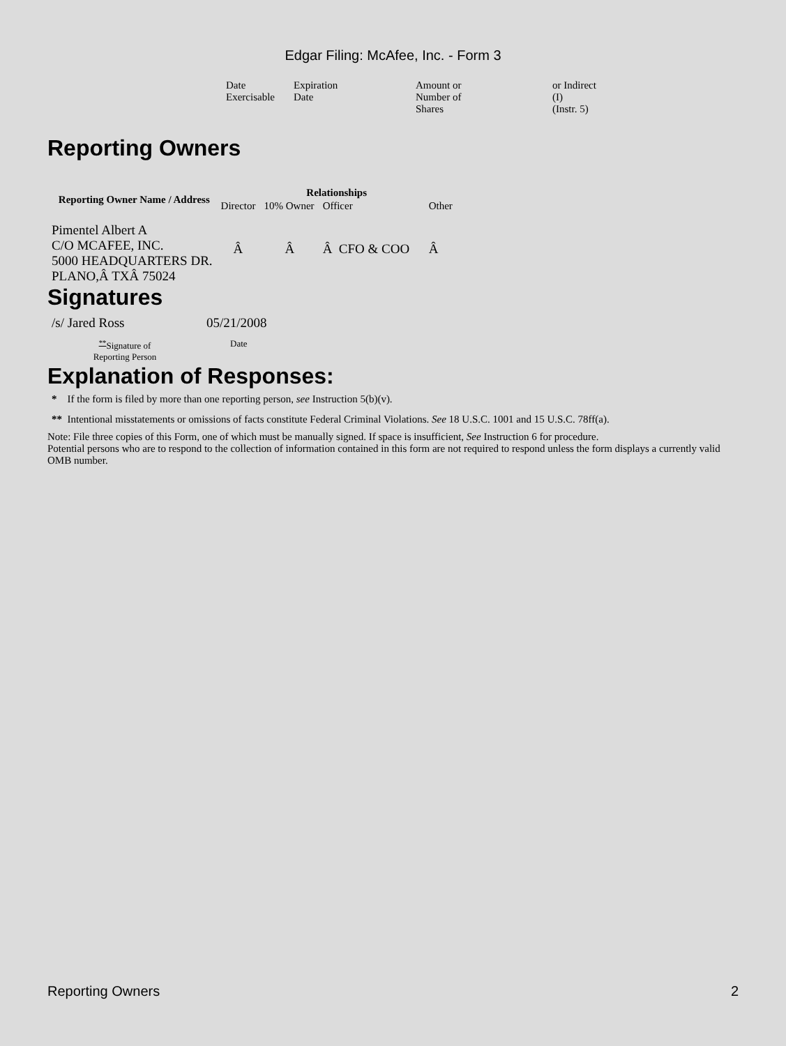Edgar Filing: McAfee, Inc. - Form 3
| Date Exercisable | Expiration Date | Amount or Number of Shares | or Indirect (I) (Instr. 5) |
Reporting Owners
| Reporting Owner Name / Address | Relationships | | | |
| --- | --- | --- | --- | --- |
| | Director | 10% Owner | Officer | Other |
| Pimentel Albert A C/O MCAFEE, INC. 5000 HEADQUARTERS DR. PLANO,Â TXÂ 75024 | Â | Â | Â CFO & COO | Â |
Signatures
| /s/ Jared Ross | 05/21/2008 |
| <sup>**</sup> Signature of Reporting Person | Date |
Explanation of Responses:
* If the form is filed by more than one reporting person, see Instruction 5(b)(v).
** Intentional misstatements or omissions of facts constitute Federal Criminal Violations. See 18 U.S.C. 1001 and 15 U.S.C. 78ff(a).
Note: File three copies of this Form, one of which must be manually signed. If space is insufficient, See Instruction 6 for procedure.
Potential persons who are to respond to the collection of information contained in this form are not required to respond unless the form displays a currently valid OMB number.
Reporting Owners 2